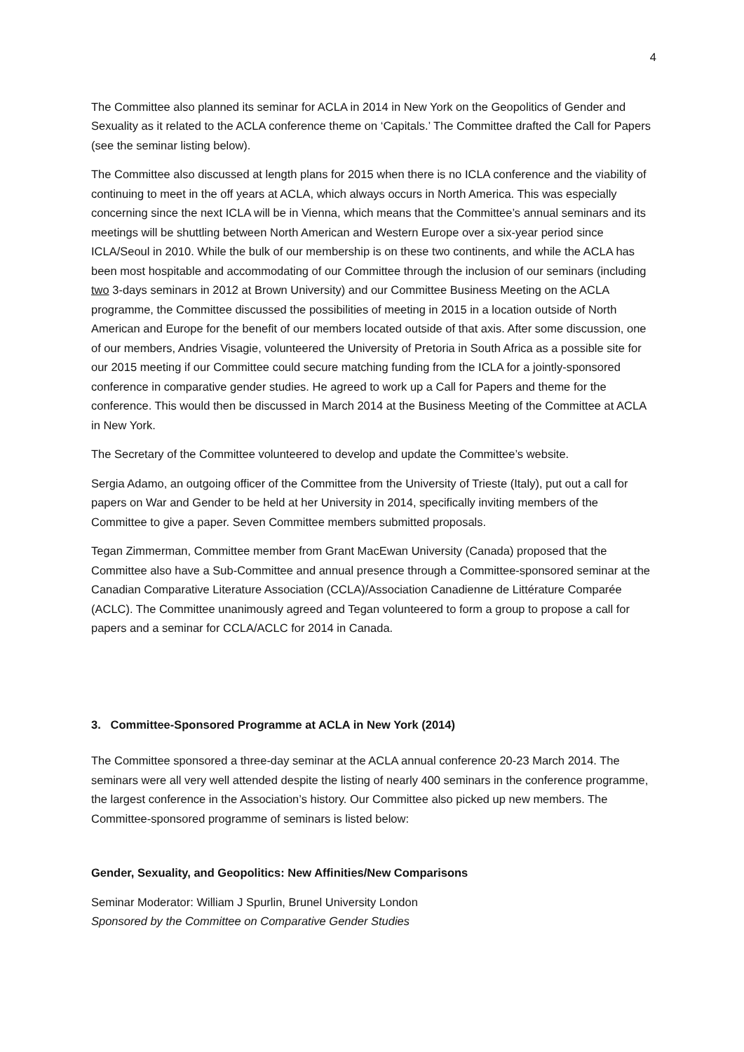4
The Committee also planned its seminar for ACLA in 2014 in New York on the Geopolitics of Gender and Sexuality as it related to the ACLA conference theme on ‘Capitals.’ The Committee drafted the Call for Papers (see the seminar listing below).
The Committee also discussed at length plans for 2015 when there is no ICLA conference and the viability of continuing to meet in the off years at ACLA, which always occurs in North America. This was especially concerning since the next ICLA will be in Vienna, which means that the Committee’s annual seminars and its meetings will be shuttling between North American and Western Europe over a six-year period since ICLA/Seoul in 2010. While the bulk of our membership is on these two continents, and while the ACLA has been most hospitable and accommodating of our Committee through the inclusion of our seminars (including two 3-days seminars in 2012 at Brown University) and our Committee Business Meeting on the ACLA programme, the Committee discussed the possibilities of meeting in 2015 in a location outside of North American and Europe for the benefit of our members located outside of that axis. After some discussion, one of our members, Andries Visagie, volunteered the University of Pretoria in South Africa as a possible site for our 2015 meeting if our Committee could secure matching funding from the ICLA for a jointly-sponsored conference in comparative gender studies. He agreed to work up a Call for Papers and theme for the conference. This would then be discussed in March 2014 at the Business Meeting of the Committee at ACLA in New York.
The Secretary of the Committee volunteered to develop and update the Committee’s website.
Sergia Adamo, an outgoing officer of the Committee from the University of Trieste (Italy), put out a call for papers on War and Gender to be held at her University in 2014, specifically inviting members of the Committee to give a paper. Seven Committee members submitted proposals.
Tegan Zimmerman, Committee member from Grant MacEwan University (Canada) proposed that the Committee also have a Sub-Committee and annual presence through a Committee-sponsored seminar at the Canadian Comparative Literature Association (CCLA)/Association Canadienne de Littérature Comparée (ACLC). The Committee unanimously agreed and Tegan volunteered to form a group to propose a call for papers and a seminar for CCLA/ACLC for 2014 in Canada.
3. Committee-Sponsored Programme at ACLA in New York (2014)
The Committee sponsored a three-day seminar at the ACLA annual conference 20-23 March 2014. The seminars were all very well attended despite the listing of nearly 400 seminars in the conference programme, the largest conference in the Association’s history. Our Committee also picked up new members. The Committee-sponsored programme of seminars is listed below:
Gender, Sexuality, and Geopolitics: New Affinities/New Comparisons
Seminar Moderator: William J Spurlin, Brunel University London
Sponsored by the Committee on Comparative Gender Studies